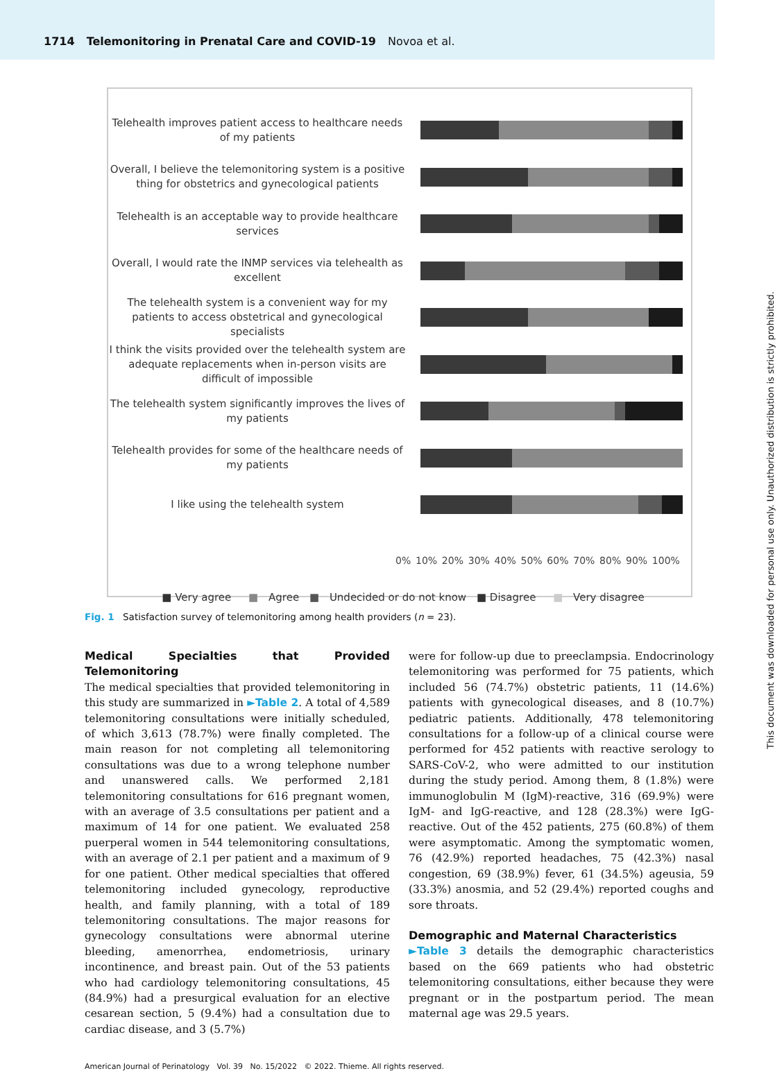1714 Telemonitoring in Prenatal Care and COVID-19 Novoa et al.
Telehealth improves patient access to healthcare needs of my patients
Overall, I believe the telemonitoring system is a positive thing for obstetrics and gynecological patients
Telehealth is an acceptable way to provide healthcare services
Overall, I would rate the INMP services via telehealth as excellent
The telehealth system is a convenient way for my patients to access obstetrical and gynecological specialists
I think the visits provided over the telehealth system are adequate replacements when in-person visits are difficult of impossible
The telehealth system significantly improves the lives of my patients
Telehealth provides for some of the healthcare needs of my patients
I like using the telehealth system
0% 10% 20% 30% 40% 50% 60% 70% 80% 90% 100%
■ Very agree ■ Agree ■ Undecided or do not know ■ Disagree ■ Very disagree
Fig. 1 Satisfaction survey of telemonitoring among health providers (n = 23).
Medical Specialties that Provided Telemonitoring
The medical specialties that provided telemonitoring in this study are summarized in ►Table 2. A total of 4,589 telemonitoring consultations were initially scheduled, of which 3,613 (78.7%) were finally completed. The main reason for not completing all telemonitoring consultations was due to a wrong telephone number and unanswered calls. We performed 2,181 telemonitoring consultations for 616 pregnant women, with an average of 3.5 consultations per patient and a maximum of 14 for one patient. We evaluated 258 puerperal women in 544 telemonitoring consultations, with an average of 2.1 per patient and a maximum of 9 for one patient. Other medical specialties that offered telemonitoring included gynecology, reproductive health, and family planning, with a total of 189 telemonitoring consultations. The major reasons for gynecology consultations were abnormal uterine bleeding, amenorrhea, endometriosis, urinary incontinence, and breast pain. Out of the 53 patients who had cardiology telemonitoring consultations, 45 (84.9%) had a presurgical evaluation for an elective cesarean section, 5 (9.4%) had a consultation due to cardiac disease, and 3 (5.7%)
were for follow-up due to preeclampsia. Endocrinology telemonitoring was performed for 75 patients, which included 56 (74.7%) obstetric patients, 11 (14.6%) patients with gynecological diseases, and 8 (10.7%) pediatric patients. Additionally, 478 telemonitoring consultations for a follow-up of a clinical course were performed for 452 patients with reactive serology to SARS-CoV-2, who were admitted to our institution during the study period. Among them, 8 (1.8%) were immunoglobulin M (IgM)-reactive, 316 (69.9%) were IgM- and IgG-reactive, and 128 (28.3%) were IgG-reactive. Out of the 452 patients, 275 (60.8%) of them were asymptomatic. Among the symptomatic women, 76 (42.9%) reported headaches, 75 (42.3%) nasal congestion, 69 (38.9%) fever, 61 (34.5%) ageusia, 59 (33.3%) anosmia, and 52 (29.4%) reported coughs and sore throats.
Demographic and Maternal Characteristics
►Table 3 details the demographic characteristics based on the 669 patients who had obstetric telemonitoring consultations, either because they were pregnant or in the postpartum period. The mean maternal age was 29.5 years.
American Journal of Perinatology Vol. 39 No. 15/2022 © 2022. Thieme. All rights reserved.
This document was downloaded for personal use only. Unauthorized distribution is strictly prohibited.